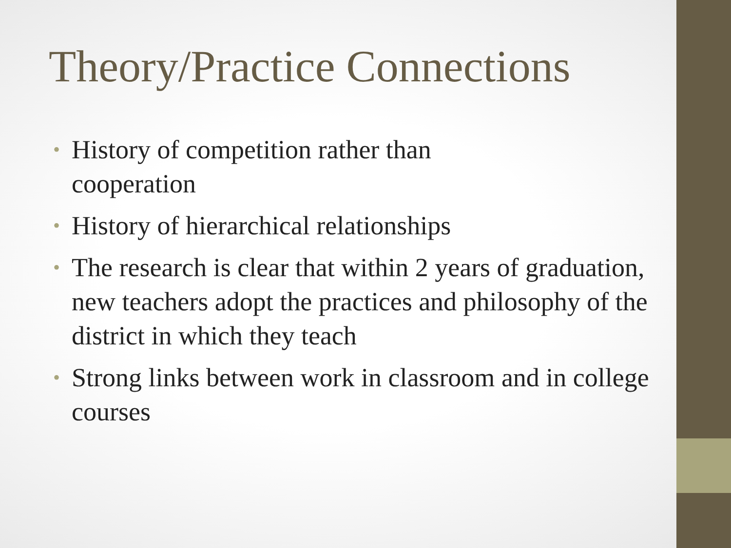Theory/Practice Connections
• History of competition rather than
cooperation
• History of hierarchical relationships
• The research is clear that within 2 years of graduation, new teachers adopt the practices and philosophy of the district in which they teach
• Strong links between work in classroom and in college courses